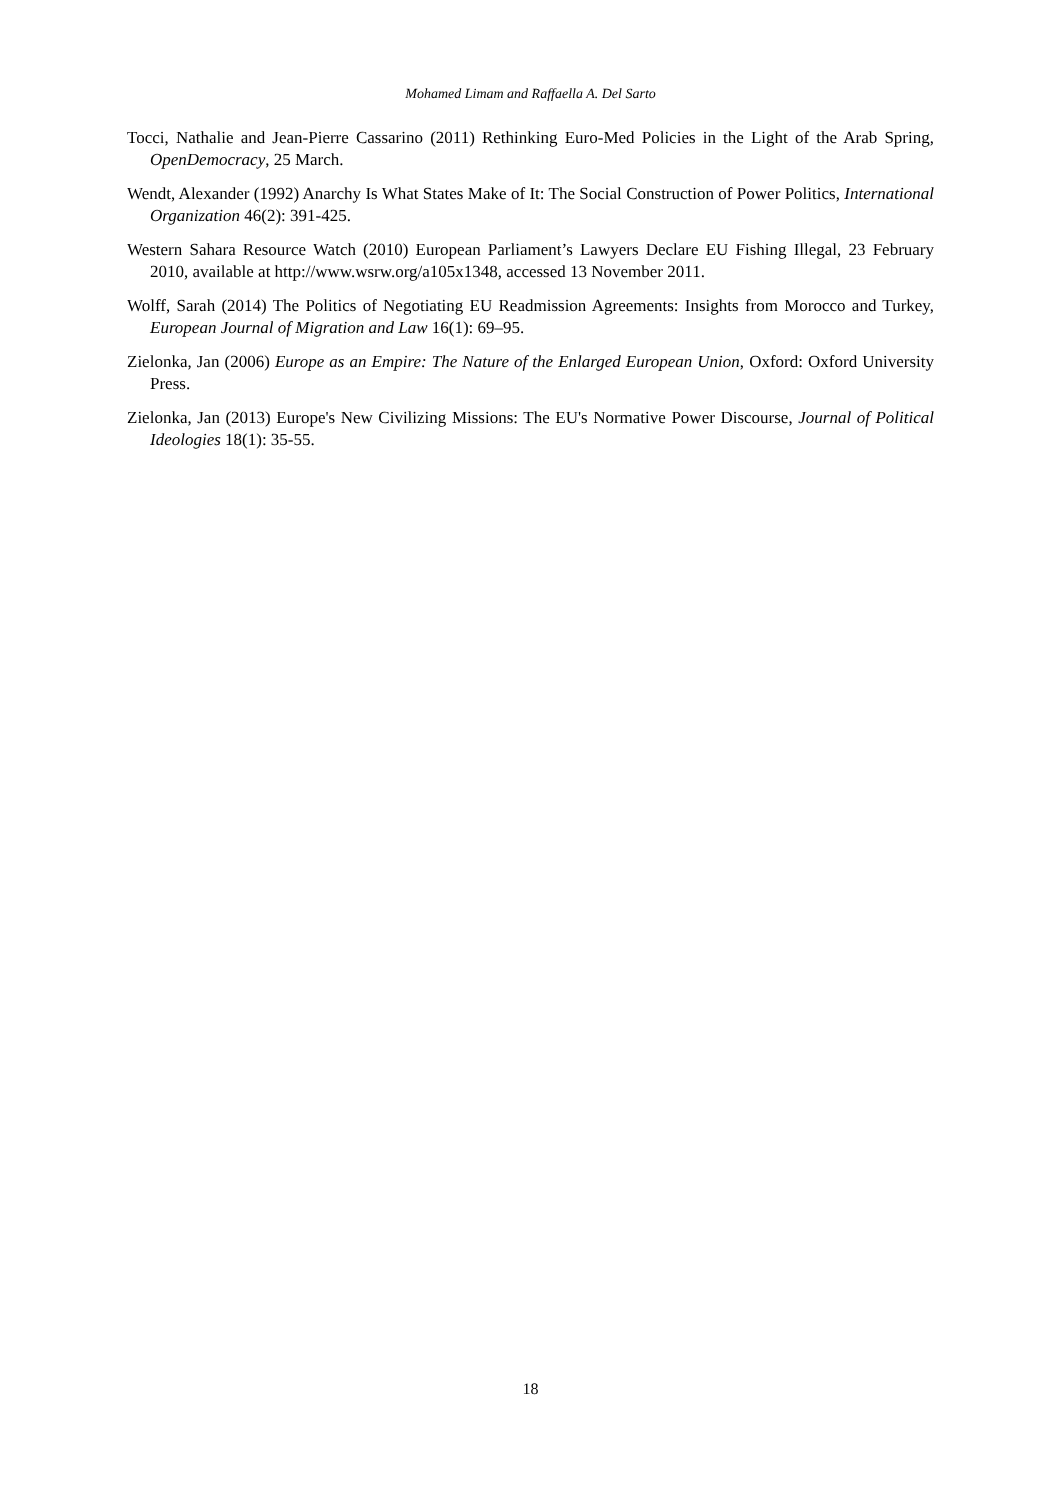Mohamed Limam and Raffaella A. Del Sarto
Tocci, Nathalie and Jean-Pierre Cassarino (2011) Rethinking Euro-Med Policies in the Light of the Arab Spring, OpenDemocracy, 25 March.
Wendt, Alexander (1992) Anarchy Is What States Make of It: The Social Construction of Power Politics, International Organization 46(2): 391-425.
Western Sahara Resource Watch (2010) European Parliament’s Lawyers Declare EU Fishing Illegal, 23 February 2010, available at http://www.wsrw.org/a105x1348, accessed 13 November 2011.
Wolff, Sarah (2014) The Politics of Negotiating EU Readmission Agreements: Insights from Morocco and Turkey, European Journal of Migration and Law 16(1): 69–95.
Zielonka, Jan (2006) Europe as an Empire: The Nature of the Enlarged European Union, Oxford: Oxford University Press.
Zielonka, Jan (2013) Europe's New Civilizing Missions: The EU's Normative Power Discourse, Journal of Political Ideologies 18(1): 35-55.
18